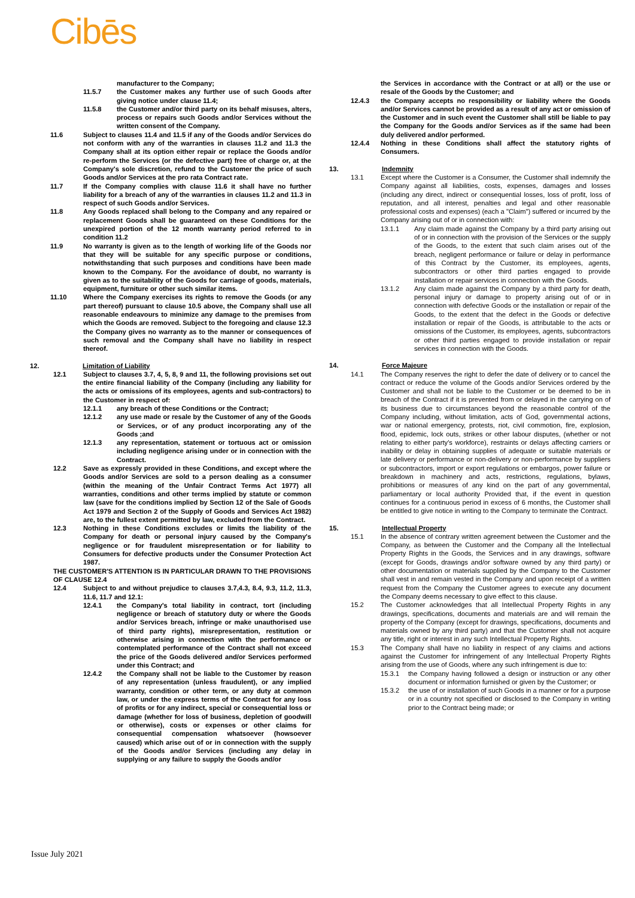Cibēs
manufacturer to the Company;
11.5.7 the Customer makes any further use of such Goods after giving notice under clause 11.4;
11.5.8 the Customer and/or third party on its behalf misuses, alters, process or repairs such Goods and/or Services without the written consent of the Company.
11.6 Subject to clauses 11.4 and 11.5 if any of the Goods and/or Services do not conform with any of the warranties in clauses 11.2 and 11.3 the Company shall at its option either repair or replace the Goods and/or re-perform the Services (or the defective part) free of charge or, at the Company's sole discretion, refund to the Customer the price of such Goods and/or Services at the pro rata Contract rate.
11.7 If the Company complies with clause 11.6 it shall have no further liability for a breach of any of the warranties in clauses 11.2 and 11.3 in respect of such Goods and/or Services.
11.8 Any Goods replaced shall belong to the Company and any repaired or replacement Goods shall be guaranteed on these Conditions for the unexpired portion of the 12 month warranty period referred to in condition 11.2
11.9 No warranty is given as to the length of working life of the Goods nor that they will be suitable for any specific purpose or conditions, notwithstanding that such purposes and conditions have been made known to the Company. For the avoidance of doubt, no warranty is given as to the suitability of the Goods for carriage of goods, materials, equipment, furniture or other such similar items.
11.10 Where the Company exercises its rights to remove the Goods (or any part thereof) pursuant to clause 10.5 above, the Company shall use all reasonable endeavours to minimize any damage to the premises from which the Goods are removed. Subject to the foregoing and clause 12.3 the Company gives no warranty as to the manner or consequences of such removal and the Company shall have no liability in respect thereof.
12. Limitation of Liability
12.1 Subject to clauses 3.7, 4, 5, 8, 9 and 11, the following provisions set out the entire financial liability of the Company (including any liability for the acts or omissions of its employees, agents and sub-contractors) to the Customer in respect of:
12.1.1 any breach of these Conditions or the Contract;
12.1.2 any use made or resale by the Customer of any of the Goods or Services, or of any product incorporating any of the Goods ;and
12.1.3 any representation, statement or tortuous act or omission including negligence arising under or in connection with the Contract.
12.2 Save as expressly provided in these Conditions, and except where the Goods and/or Services are sold to a person dealing as a consumer (within the meaning of the Unfair Contract Terms Act 1977) all warranties, conditions and other terms implied by statute or common law (save for the conditions implied by Section 12 of the Sale of Goods Act 1979 and Section 2 of the Supply of Goods and Services Act 1982) are, to the fullest extent permitted by law, excluded from the Contract.
12.3 Nothing in these Conditions excludes or limits the liability of the Company for death or personal injury caused by the Company's negligence or for fraudulent misrepresentation or for liability to Consumers for defective products under the Consumer Protection Act 1987.
THE CUSTOMER'S ATTENTION IS IN PARTICULAR DRAWN TO THE PROVISIONS OF CLAUSE 12.4
12.4 Subject to and without prejudice to clauses 3.7,4.3, 8.4, 9.3, 11.2, 11.3, 11.6, 11.7 and 12.1:
12.4.1 the Company's total liability in contract, tort (including negligence or breach of statutory duty or where the Goods and/or Services breach, infringe or make unauthorised use of third party rights), misrepresentation, restitution or otherwise arising in connection with the performance or contemplated performance of the Contract shall not exceed the price of the Goods delivered and/or Services performed under this Contract; and
12.4.2 the Company shall not be liable to the Customer by reason of any representation (unless fraudulent), or any implied warranty, condition or other term, or any duty at common law, or under the express terms of the Contract for any loss of profits or for any indirect, special or consequential loss or damage (whether for loss of business, depletion of goodwill or otherwise), costs or expenses or other claims for consequential compensation whatsoever (howsoever caused) which arise out of or in connection with the supply of the Goods and/or Services (including any delay in supplying or any failure to supply the Goods and/or
the Services in accordance with the Contract or at all) or the use or resale of the Goods by the Customer; and
12.4.3 the Company accepts no responsibility or liability where the Goods and/or Services cannot be provided as a result of any act or omission of the Customer and in such event the Customer shall still be liable to pay the Company for the Goods and/or Services as if the same had been duly delivered and/or performed.
12.4.4 Nothing in these Conditions shall affect the statutory rights of Consumers.
13. Indemnity
13.1 Except where the Customer is a Consumer, the Customer shall indemnify the Company against all liabilities, costs, expenses, damages and losses (including any direct, indirect or consequential losses, loss of profit, loss of reputation, and all interest, penalties and legal and other reasonable professional costs and expenses) (each a "Claim") suffered or incurred by the Company arising out of or in connection with:
13.1.1 Any claim made against the Company by a third party arising out of or in connection with the provision of the Services or the supply of the Goods, to the extent that such claim arises out of the breach, negligent performance or failure or delay in performance of this Contract by the Customer, its employees, agents, subcontractors or other third parties engaged to provide installation or repair services in connection with the Goods.
13.1.2 Any claim made against the Company by a third party for death, personal injury or damage to property arising out of or in connection with defective Goods or the installation or repair of the Goods, to the extent that the defect in the Goods or defective installation or repair of the Goods, is attributable to the acts or omissions of the Customer, its employees, agents, subcontractors or other third parties engaged to provide installation or repair services in connection with the Goods.
14. Force Majeure
14.1 The Company reserves the right to defer the date of delivery or to cancel the contract or reduce the volume of the Goods and/or Services ordered by the Customer and shall not be liable to the Customer or be deemed to be in breach of the Contract if it is prevented from or delayed in the carrying on of its business due to circumstances beyond the reasonable control of the Company including, without limitation, acts of God, governmental actions, war or national emergency, protests, riot, civil commotion, fire, explosion, flood, epidemic, lock outs, strikes or other labour disputes, (whether or not relating to either party's workforce), restraints or delays affecting carriers or inability or delay in obtaining supplies of adequate or suitable materials or late delivery or performance or non-delivery or non-performance by suppliers or subcontractors, import or export regulations or embargos, power failure or breakdown in machinery and acts, restrictions, regulations, bylaws, prohibitions or measures of any kind on the part of any governmental, parliamentary or local authority Provided that, if the event in question continues for a continuous period in excess of 6 months, the Customer shall be entitled to give notice in writing to the Company to terminate the Contract.
15. Intellectual Property
15.1 In the absence of contrary written agreement between the Customer and the Company, as between the Customer and the Company all the Intellectual Property Rights in the Goods, the Services and in any drawings, software (except for Goods, drawings and/or software owned by any third party) or other documentation or materials supplied by the Company to the Customer shall vest in and remain vested in the Company and upon receipt of a written request from the Company the Customer agrees to execute any document the Company deems necessary to give effect to this clause.
15.2 The Customer acknowledges that all Intellectual Property Rights in any drawings, specifications, documents and materials are and will remain the property of the Company (except for drawings, specifications, documents and materials owned by any third party) and that the Customer shall not acquire any title, right or interest in any such Intellectual Property Rights.
15.3 The Company shall have no liability in respect of any claims and actions against the Customer for infringement of any Intellectual Property Rights arising from the use of Goods, where any such infringement is due to:
15.3.1 the Company having followed a design or instruction or any other document or information furnished or given by the Customer; or
15.3.2 the use of or installation of such Goods in a manner or for a purpose or in a country not specified or disclosed to the Company in writing prior to the Contract being made; or
Issue July 2021